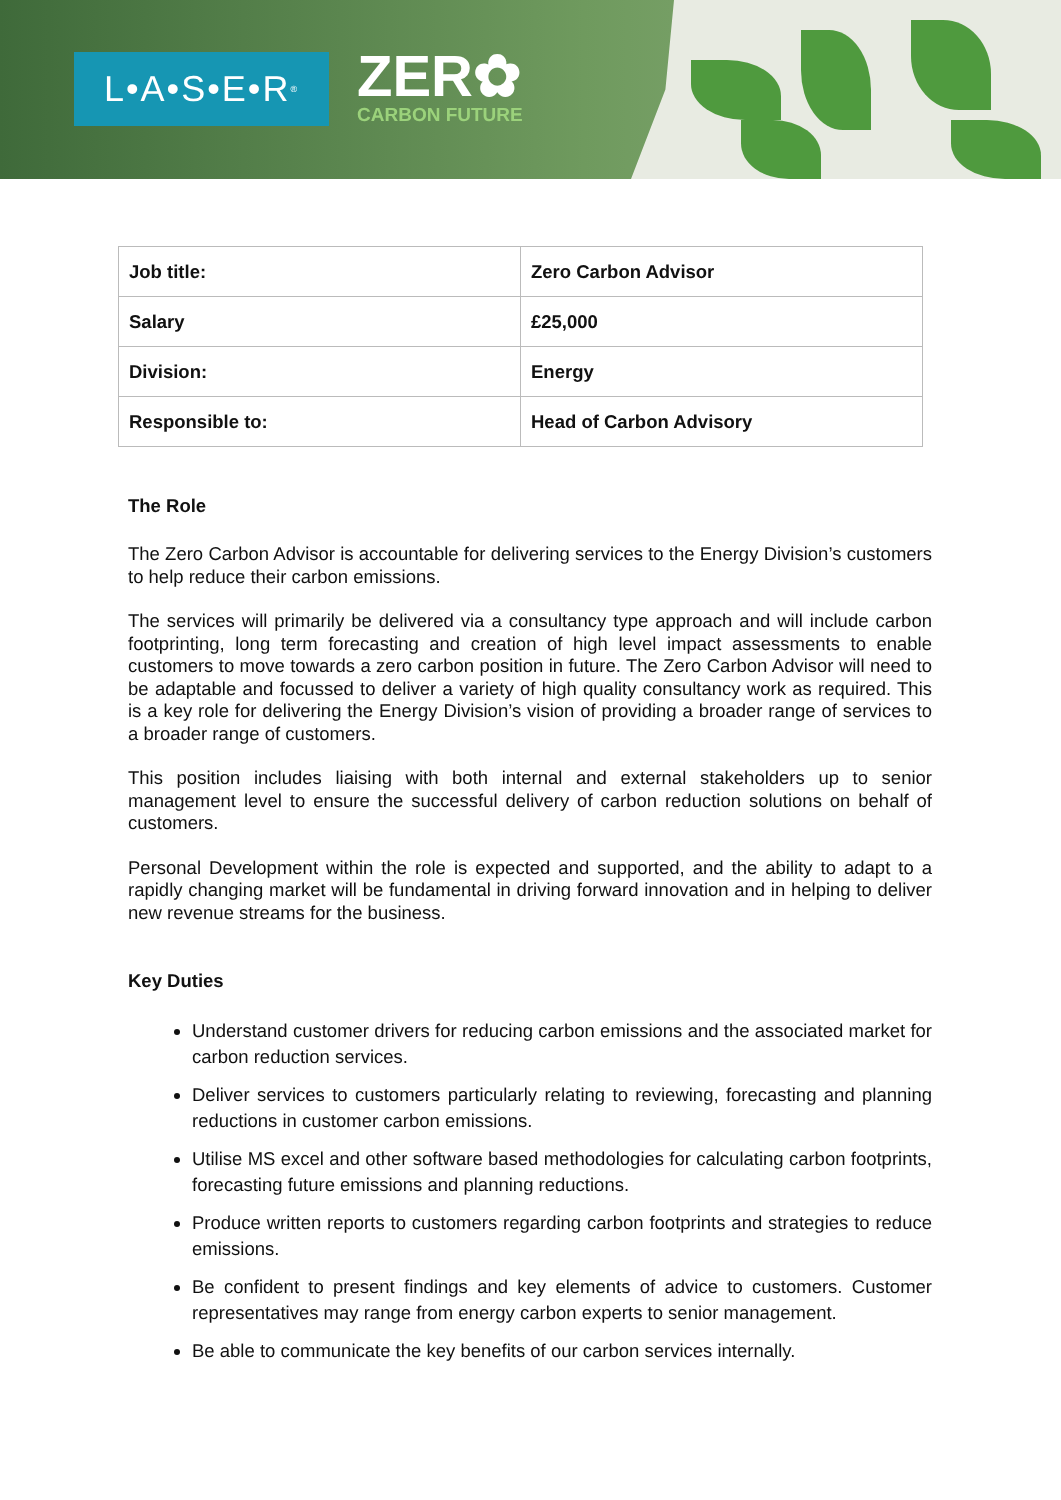L•A•S•E•R<sup>®</sup>
ZER✿
CARBON FUTURE
| Job title: | Zero Carbon Advisor |
| Salary | £25,000 |
| Division: | Energy |
| Responsible to: | Head of Carbon Advisory |
The Role
The Zero Carbon Advisor is accountable for delivering services to the Energy Division’s customers to help reduce their carbon emissions.
The services will primarily be delivered via a consultancy type approach and will include carbon footprinting, long term forecasting and creation of high level impact assessments to enable customers to move towards a zero carbon position in future. The Zero Carbon Advisor will need to be adaptable and focussed to deliver a variety of high quality consultancy work as required. This is a key role for delivering the Energy Division’s vision of providing a broader range of services to a broader range of customers.
This position includes liaising with both internal and external stakeholders up to senior management level to ensure the successful delivery of carbon reduction solutions on behalf of customers.
Personal Development within the role is expected and supported, and the ability to adapt to a rapidly changing market will be fundamental in driving forward innovation and in helping to deliver new revenue streams for the business.
Key Duties
Understand customer drivers for reducing carbon emissions and the associated market for carbon reduction services.
Deliver services to customers particularly relating to reviewing, forecasting and planning reductions in customer carbon emissions.
Utilise MS excel and other software based methodologies for calculating carbon footprints, forecasting future emissions and planning reductions.
Produce written reports to customers regarding carbon footprints and strategies to reduce emissions.
Be confident to present findings and key elements of advice to customers. Customer representatives may range from energy carbon experts to senior management.
Be able to communicate the key benefits of our carbon services internally.